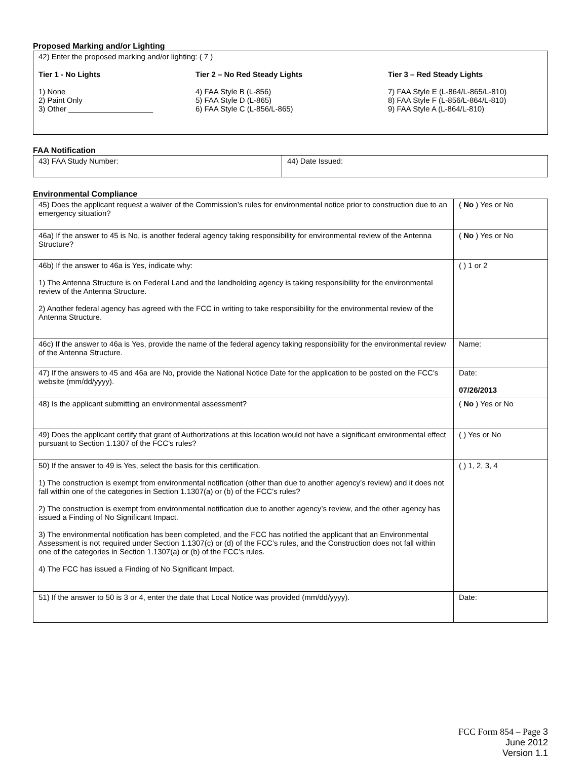Proposed Marking and/or Lighting
| 42) Enter the proposed marking and/or lighting: ( 7 ) Tier 1 - No Lights 1) None 2) Paint Only 3) Other ____________________ Tier 2 – No Red Steady Lights 4) FAA Style B (L-856) 5) FAA Style D (L-865) 6) FAA Style C (L-856/L-865) Tier 3 – Red Steady Lights 7) FAA Style E (L-864/L-865/L-810) 8) FAA Style F (L-856/L-864/L-810) 9) FAA Style A (L-864/L-810) |
FAA Notification
| 43) FAA Study Number: | 44) Date Issued: |
Environmental Compliance
| 45) Does the applicant request a waiver of the Commission’s rules for environmental notice prior to construction due to an emergency situation? | ( No ) Yes or No |
| 46a) If the answer to 45 is No, is another federal agency taking responsibility for environmental review of the Antenna Structure? | ( No ) Yes or No |
| 46b) If the answer to 46a is Yes, indicate why: 1) The Antenna Structure is on Federal Land and the landholding agency is taking responsibility for the environmental review of the Antenna Structure. 2) Another federal agency has agreed with the FCC in writing to take responsibility for the environmental review of the Antenna Structure. | ( ) 1 or 2 |
| 46c) If the answer to 46a is Yes, provide the name of the federal agency taking responsibility for the environmental review of the Antenna Structure. | Name: |
| 47) If the answers to 45 and 46a are No, provide the National Notice Date for the application to be posted on the FCC’s website (mm/dd/yyyy). | Date: 07/26/2013 |
| 48) Is the applicant submitting an environmental assessment? | ( No ) Yes or No |
| 49) Does the applicant certify that grant of Authorizations at this location would not have a significant environmental effect pursuant to Section 1.1307 of the FCC’s rules? | ( ) Yes or No |
| 50) If the answer to 49 is Yes, select the basis for this certification. 1) The construction is exempt from environmental notification (other than due to another agency’s review) and it does not fall within one of the categories in Section 1.1307(a) or (b) of the FCC’s rules? 2) The construction is exempt from environmental notification due to another agency’s review, and the other agency has issued a Finding of No Significant Impact. 3) The environmental notification has been completed, and the FCC has notified the applicant that an Environmental Assessment is not required under Section 1.1307(c) or (d) of the FCC’s rules, and the Construction does not fall within one of the categories in Section 1.1307(a) or (b) of the FCC’s rules. 4) The FCC has issued a Finding of No Significant Impact. | ( ) 1, 2, 3, 4 |
| 51) If the answer to 50 is 3 or 4, enter the date that Local Notice was provided (mm/dd/yyyy). | Date: |
FCC Form 854 – Page 3
June 2012
Version 1.1